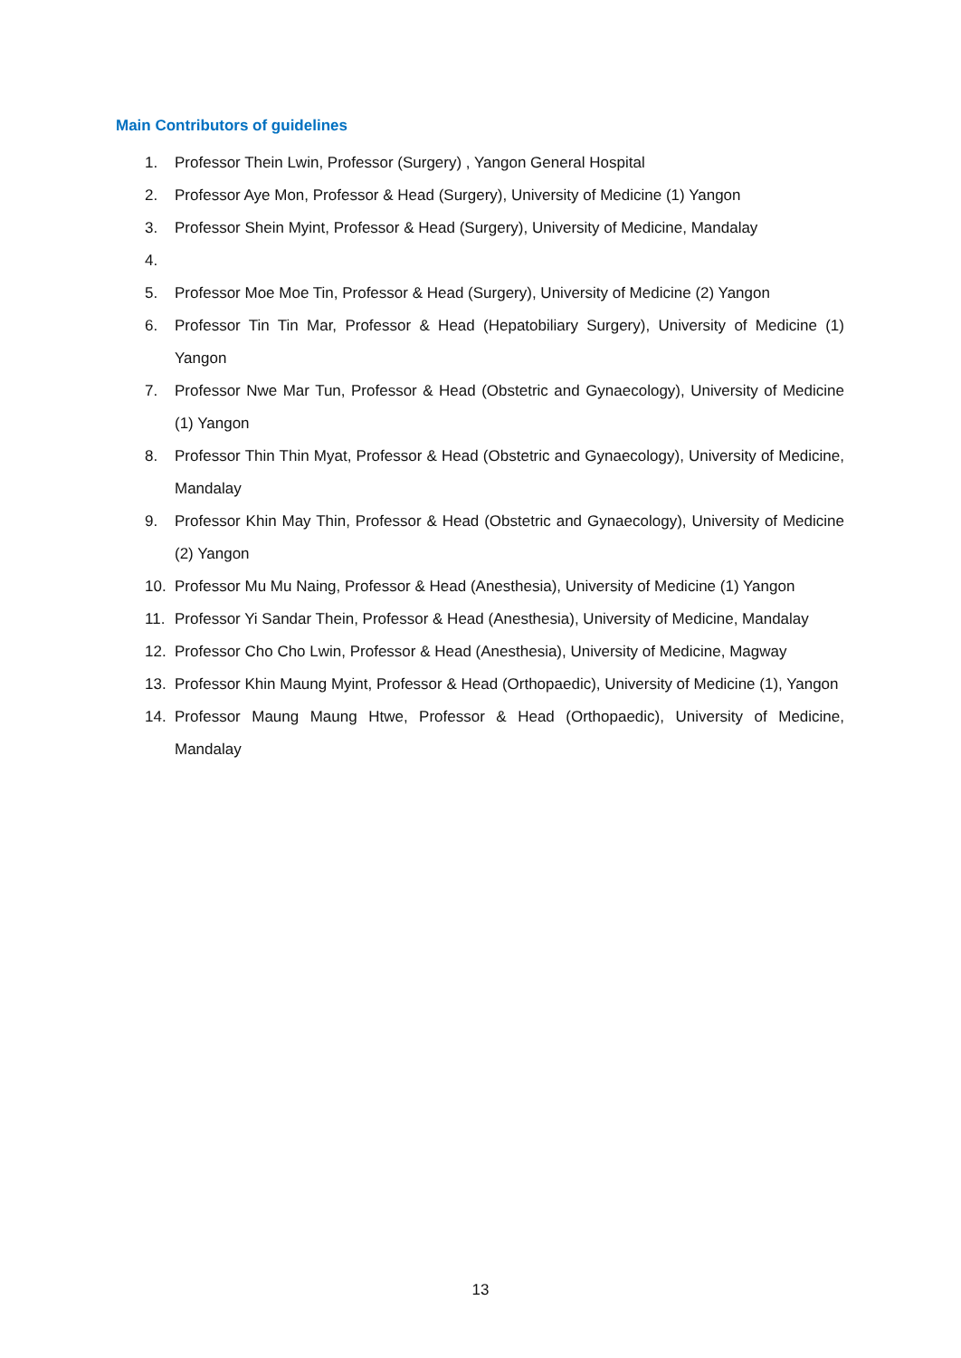Main Contributors of guidelines
1. Professor Thein Lwin, Professor (Surgery) , Yangon General Hospital
2. Professor Aye Mon, Professor & Head (Surgery), University of Medicine (1) Yangon
3. Professor Shein Myint, Professor & Head (Surgery), University of Medicine, Mandalay
4.
5. Professor Moe Moe Tin, Professor & Head (Surgery), University of Medicine (2) Yangon
6. Professor Tin Tin Mar, Professor & Head (Hepatobiliary Surgery), University of Medicine (1) Yangon
7. Professor Nwe Mar Tun, Professor & Head (Obstetric and Gynaecology), University of Medicine (1) Yangon
8. Professor Thin Thin Myat, Professor & Head (Obstetric and Gynaecology), University of Medicine, Mandalay
9. Professor Khin May Thin, Professor & Head (Obstetric and Gynaecology), University of Medicine (2) Yangon
10. Professor Mu Mu Naing, Professor & Head (Anesthesia), University of Medicine (1) Yangon
11. Professor Yi Sandar Thein, Professor & Head (Anesthesia), University of Medicine, Mandalay
12. Professor Cho Cho Lwin, Professor & Head (Anesthesia), University of Medicine, Magway
13. Professor Khin Maung Myint, Professor & Head (Orthopaedic), University of Medicine (1), Yangon
14. Professor Maung Maung Htwe, Professor & Head (Orthopaedic), University of Medicine, Mandalay
13